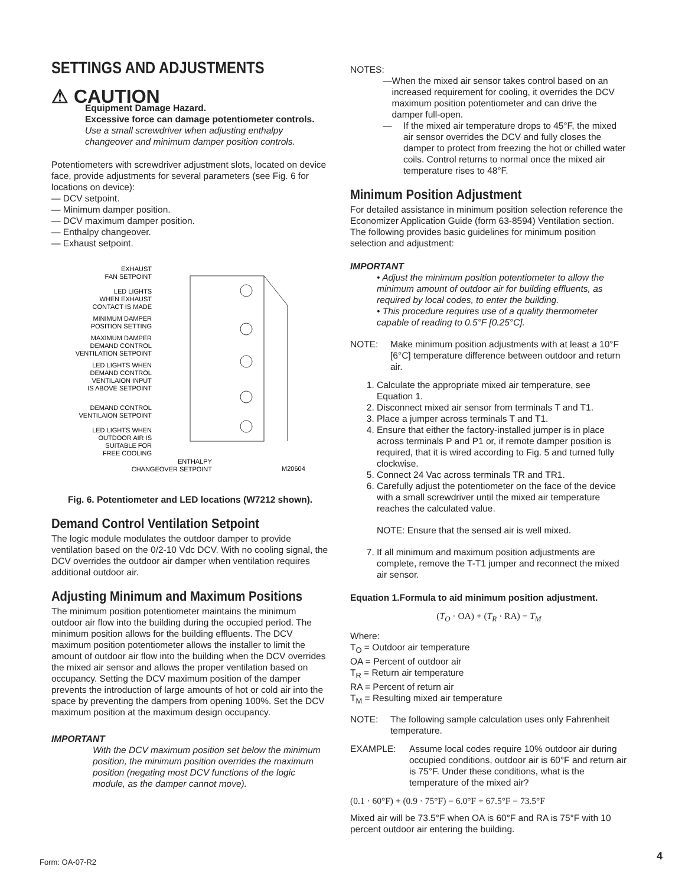SETTINGS AND ADJUSTMENTS
⚠ CAUTION
Equipment Damage Hazard.
Excessive force can damage potentiometer controls.
Use a small screwdriver when adjusting enthalpy changeover and minimum damper position controls.
Potentiometers with screwdriver adjustment slots, located on device face, provide adjustments for several parameters (see Fig. 6 for locations on device):
— DCV setpoint.
— Minimum damper position.
— DCV maximum damper position.
— Enthalpy changeover.
— Exhaust setpoint.
EXHAUST
FAN SETPOINT
LED LIGHTS
WHEN EXHAUST
CONTACT IS MADE
MINIMUM DAMPER
POSITION SETTING
MAXIMUM DAMPER
DEMAND CONTROL
VENTILATION SETPOINT
LED LIGHTS WHEN
DEMAND CONTROL
VENTILAION INPUT
IS ABOVE SETPOINT
DEMAND CONTROL
VENTILAION SETPOINT
LED LIGHTS WHEN
OUTDOOR AIR IS
SUITABLE FOR
FREE COOLING
ENTHALPY
CHANGEOVER SETPOINT
M20604
Fig. 6. Potentiometer and LED locations (W7212 shown).
Demand Control Ventilation Setpoint
The logic module modulates the outdoor damper to provide ventilation based on the 0/2-10 Vdc DCV. With no cooling signal, the DCV overrides the outdoor air damper when ventilation requires additional outdoor air.
Adjusting Minimum and Maximum Positions
The minimum position potentiometer maintains the minimum outdoor air flow into the building during the occupied period. The minimum position allows for the building effluents. The DCV maximum position potentiometer allows the installer to limit the amount of outdoor air flow into the building when the DCV overrides the mixed air sensor and allows the proper ventilation based on occupancy. Setting the DCV maximum position of the damper prevents the introduction of large amounts of hot or cold air into the space by preventing the dampers from opening 100%. Set the DCV maximum position at the maximum design occupancy.
IMPORTANT
With the DCV maximum position set below the minimum position, the minimum position overrides the maximum position (negating most DCV functions of the logic module, as the damper cannot move).
NOTES:
— When the mixed air sensor takes control based on an increased requirement for cooling, it overrides the DCV maximum position potentiometer and can drive the damper full-open.
— If the mixed air temperature drops to 45°F, the mixed air sensor overrides the DCV and fully closes the damper to protect from freezing the hot or chilled water coils. Control returns to normal once the mixed air temperature rises to 48°F.
Minimum Position Adjustment
For detailed assistance in minimum position selection reference the Economizer Application Guide (form 63-8594) Ventilation section. The following provides basic guidelines for minimum position selection and adjustment:
IMPORTANT
• Adjust the minimum position potentiometer to allow the minimum amount of outdoor air for building effluents, as required by local codes, to enter the building.
• This procedure requires use of a quality thermometer capable of reading to 0.5°F [0.25°C].
NOTE: Make minimum position adjustments with at least a 10°F [6°C] temperature difference between outdoor and return air.
1. Calculate the appropriate mixed air temperature, see Equation 1.
2. Disconnect mixed air sensor from terminals T and T1.
3. Place a jumper across terminals T and T1.
4. Ensure that either the factory-installed jumper is in place across terminals P and P1 or, if remote damper position is required, that it is wired according to Fig. 5 and turned fully clockwise.
5. Connect 24 Vac across terminals TR and TR1.
6. Carefully adjust the potentiometer on the face of the device with a small screwdriver until the mixed air temperature reaches the calculated value.
NOTE: Ensure that the sensed air is well mixed.
7. If all minimum and maximum position adjustments are complete, remove the T-T1 jumper and reconnect the mixed air sensor.
Equation 1.Formula to aid minimum position adjustment.
(T<sub>O</sub> · OA) + (T<sub>R</sub> · RA) = T<sub>M</sub>
Where:
T<sub>O</sub> = Outdoor air temperature
OA = Percent of outdoor air
T<sub>R</sub> = Return air temperature
RA = Percent of return air
T<sub>M</sub> = Resulting mixed air temperature
NOTE: The following sample calculation uses only Fahrenheit temperature.
EXAMPLE: Assume local codes require 10% outdoor air during occupied conditions, outdoor air is 60°F and return air is 75°F. Under these conditions, what is the temperature of the mixed air?
(0.1 · 60°F) + (0.9 · 75°F) = 6.0°F + 67.5°F = 73.5°F
Mixed air will be 73.5°F when OA is 60°F and RA is 75°F with 10 percent outdoor air entering the building.
Form: OA-07-R2 4